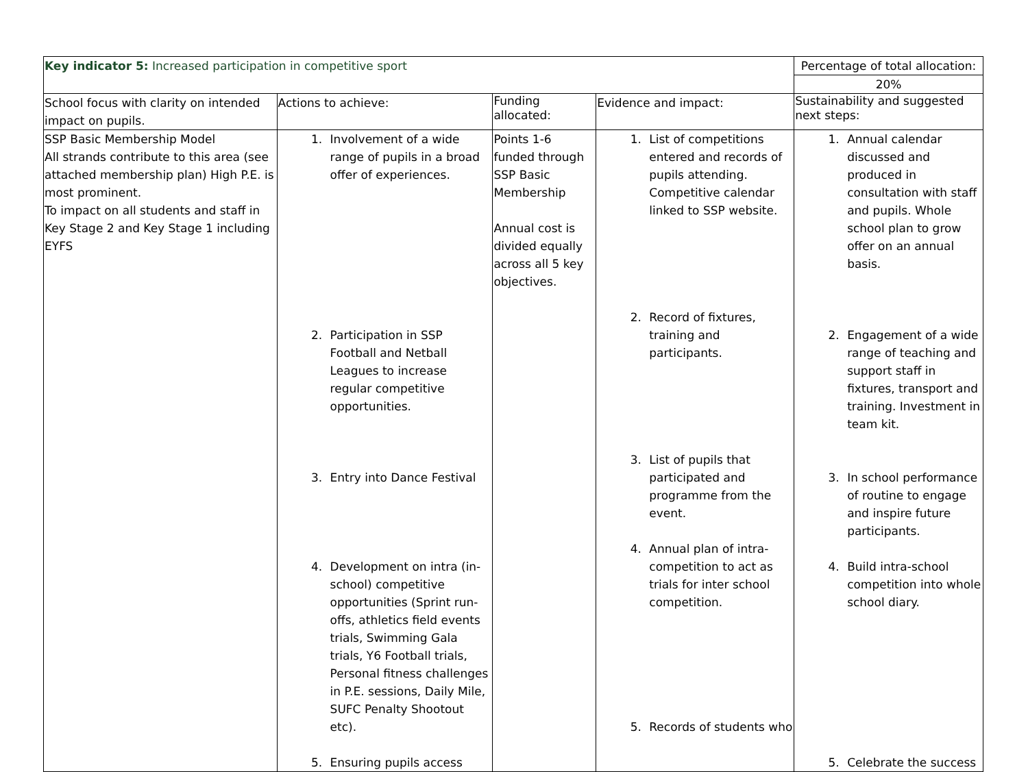| Key indicator 5: Increased participation in competitive sport | | | | Percentage of total allocation: |
| | | | | 20% |
| School focus with clarity on intended impact on pupils. | Actions to achieve: | Funding allocated: | Evidence and impact: | Sustainability and suggested next steps: |
| SSP Basic Membership Model All strands contribute to this area (see attached membership plan) High P.E. is most prominent. To impact on all students and staff in Key Stage 2 and Key Stage 1 including EYFS | 1. Involvement of a wide range of pupils in a broad offer of experiences. 2. Participation in SSP Football and Netball Leagues to increase regular competitive opportunities. 3. Entry into Dance Festival 4. Development on intra (in-school) competitive opportunities (Sprint run-offs, athletics field events trials, Swimming Gala trials, Y6 Football trials, Personal fitness challenges in P.E. sessions, Daily Mile, SUFC Penalty Shootout etc). 5. Ensuring pupils access | Points 1-6 funded through SSP Basic Membership Annual cost is divided equally across all 5 key objectives. | 1. List of competitions entered and records of pupils attending. Competitive calendar linked to SSP website. 2. Record of fixtures, training and participants. 3. List of pupils that participated and programme from the event. 4. Annual plan of intra-competition to act as trials for inter school competition. 5. Records of students who | 1. Annual calendar discussed and produced in consultation with staff and pupils. Whole school plan to grow offer on an annual basis. 2. Engagement of a wide range of teaching and support staff in fixtures, transport and training. Investment in team kit. 3. In school performance of routine to engage and inspire future participants. 4. Build intra-school competition into whole school diary. 5. Celebrate the success |